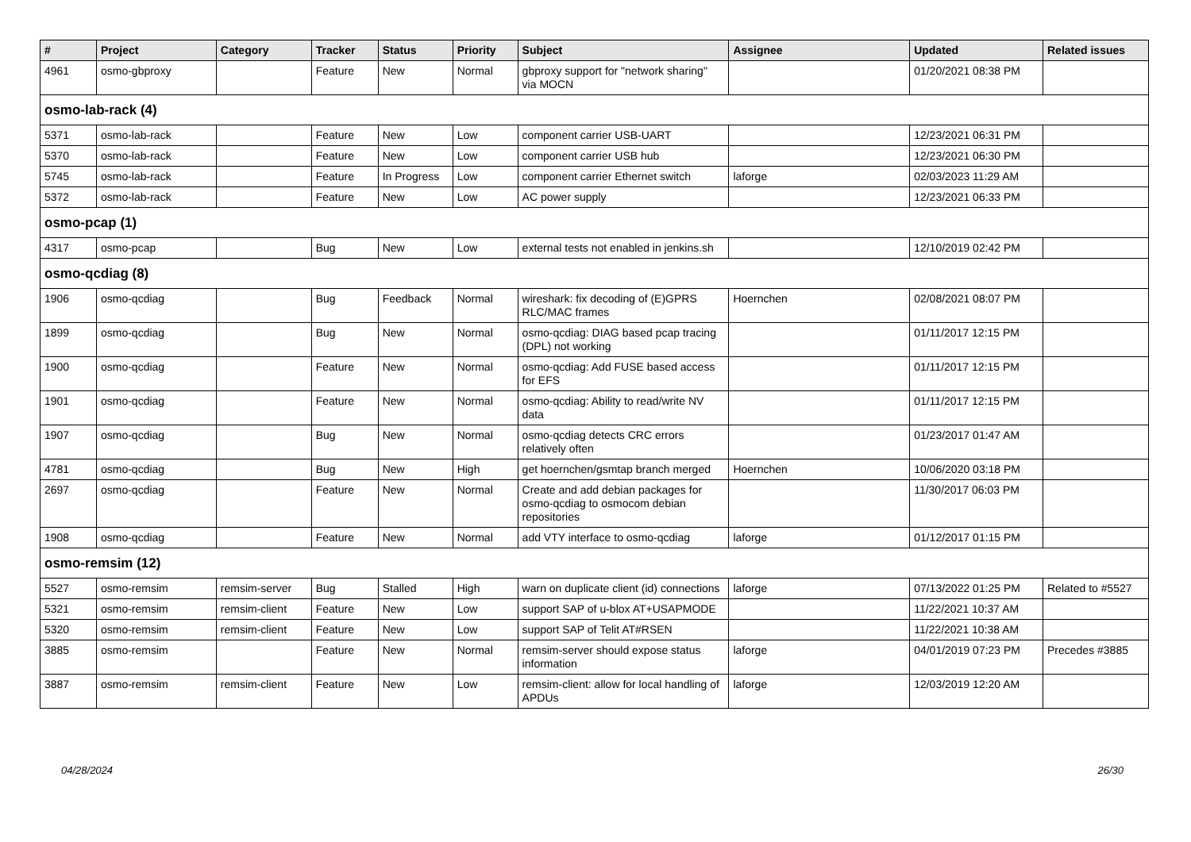| # | Project | Category | Tracker | Status | Priority | Subject | Assignee | Updated | Related issues |
| --- | --- | --- | --- | --- | --- | --- | --- | --- | --- |
| 4961 | osmo-gbproxy | | Feature | New | Normal | gbproxy support for "network sharing" via MOCN | | 01/20/2021 08:38 PM | |
| osmo-lab-rack (4) | | | | | | | | | |
| 5371 | osmo-lab-rack | | Feature | New | Low | component carrier USB-UART | | 12/23/2021 06:31 PM | |
| 5370 | osmo-lab-rack | | Feature | New | Low | component carrier USB hub | | 12/23/2021 06:30 PM | |
| 5745 | osmo-lab-rack | | Feature | In Progress | Low | component carrier Ethernet switch | laforge | 02/03/2023 11:29 AM | |
| 5372 | osmo-lab-rack | | Feature | New | Low | AC power supply | | 12/23/2021 06:33 PM | |
| osmo-pcap (1) | | | | | | | | | |
| 4317 | osmo-pcap | | Bug | New | Low | external tests not enabled in jenkins.sh | | 12/10/2019 02:42 PM | |
| osmo-qcdiag (8) | | | | | | | | | |
| 1906 | osmo-qcdiag | | Bug | Feedback | Normal | wireshark: fix decoding of (E)GPRS RLC/MAC frames | Hoernchen | 02/08/2021 08:07 PM | |
| 1899 | osmo-qcdiag | | Bug | New | Normal | osmo-qcdiag: DIAG based pcap tracing (DPL) not working | | 01/11/2017 12:15 PM | |
| 1900 | osmo-qcdiag | | Feature | New | Normal | osmo-qcdiag: Add FUSE based access for EFS | | 01/11/2017 12:15 PM | |
| 1901 | osmo-qcdiag | | Feature | New | Normal | osmo-qcdiag: Ability to read/write NV data | | 01/11/2017 12:15 PM | |
| 1907 | osmo-qcdiag | | Bug | New | Normal | osmo-qcdiag detects CRC errors relatively often | | 01/23/2017 01:47 AM | |
| 4781 | osmo-qcdiag | | Bug | New | High | get hoernchen/gsmtap branch merged | Hoernchen | 10/06/2020 03:18 PM | |
| 2697 | osmo-qcdiag | | Feature | New | Normal | Create and add debian packages for osmo-qcdiag to osmocom debian repositories | | 11/30/2017 06:03 PM | |
| 1908 | osmo-qcdiag | | Feature | New | Normal | add VTY interface to osmo-qcdiag | laforge | 01/12/2017 01:15 PM | |
| osmo-remsim (12) | | | | | | | | | |
| 5527 | osmo-remsim | remsim-server | Bug | Stalled | High | warn on duplicate client (id) connections | laforge | 07/13/2022 01:25 PM | Related to #5527 |
| 5321 | osmo-remsim | remsim-client | Feature | New | Low | support SAP of u-blox AT+USAPMODE | | 11/22/2021 10:37 AM | |
| 5320 | osmo-remsim | remsim-client | Feature | New | Low | support SAP of Telit AT#RSEN | | 11/22/2021 10:38 AM | |
| 3885 | osmo-remsim | | Feature | New | Normal | remsim-server should expose status information | laforge | 04/01/2019 07:23 PM | Precedes #3885 |
| 3887 | osmo-remsim | remsim-client | Feature | New | Low | remsim-client: allow for local handling of APDUs | laforge | 12/03/2019 12:20 AM | |
04/28/2024 26/30